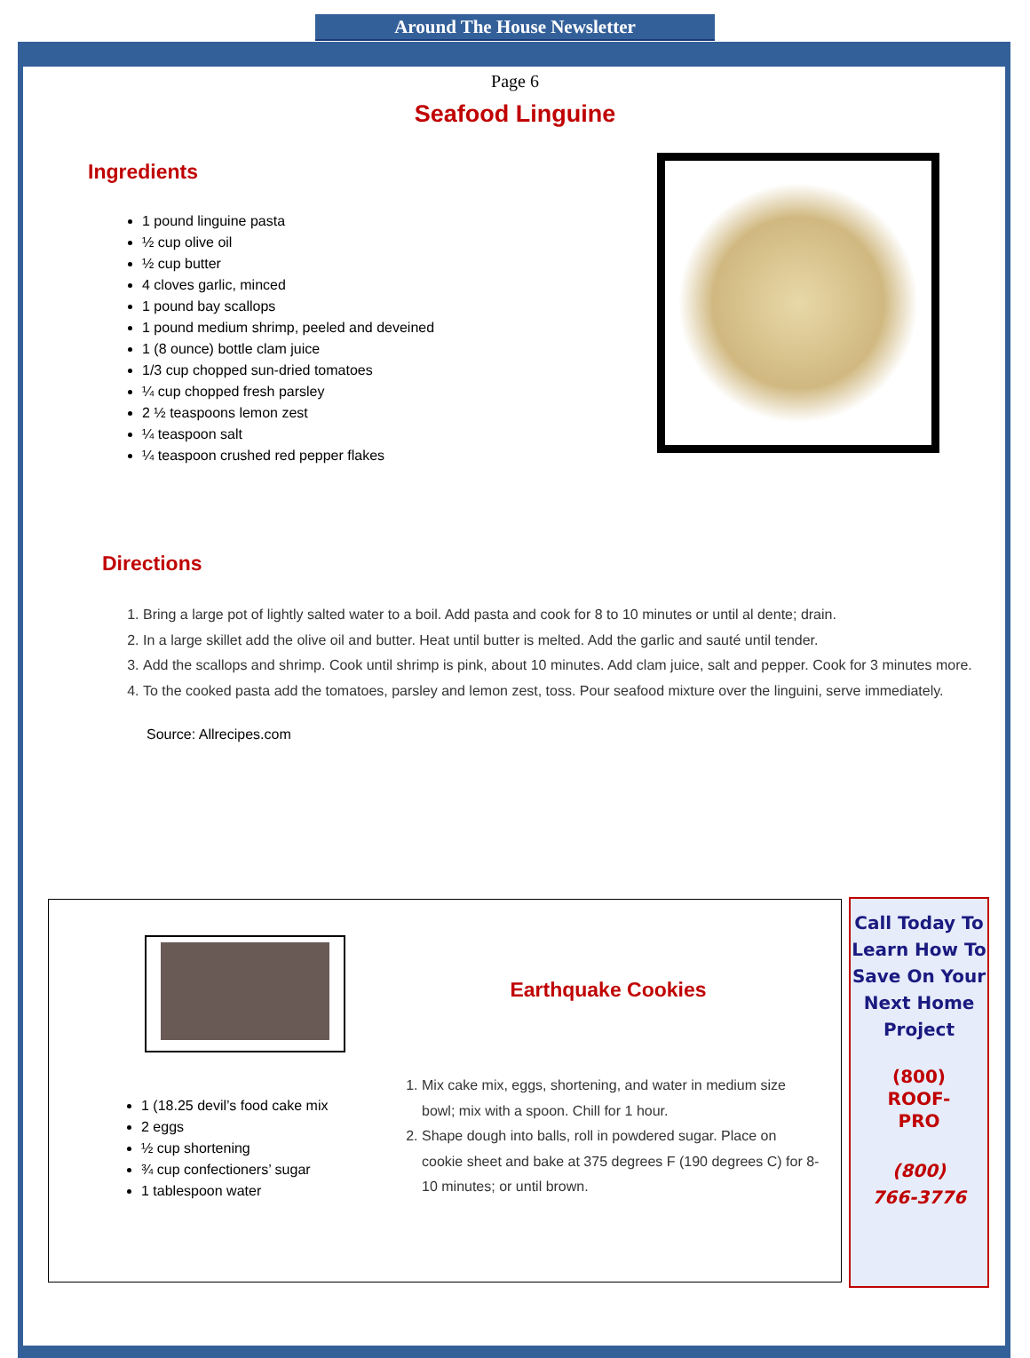Around The House Newsletter
Page 6
Seafood Linguine
Ingredients
1 pound linguine pasta
½ cup olive oil
½ cup butter
4 cloves garlic, minced
1 pound bay scallops
1 pound medium shrimp, peeled and deveined
1 (8 ounce) bottle clam juice
1/3 cup chopped sun-dried tomatoes
¼ cup chopped fresh parsley
2 ½ teaspoons lemon zest
¼ teaspoon salt
¼ teaspoon crushed red pepper flakes
Directions
1. Bring a large pot of lightly salted water to a boil. Add pasta and cook for 8 to 10 minutes or until al dente; drain.
2. In a large skillet add the olive oil and butter. Heat until butter is melted. Add the garlic and sauté until tender.
3. Add the scallops and shrimp. Cook until shrimp is pink, about 10 minutes. Add clam juice, salt and pepper. Cook for 3 minutes more.
4. To the cooked pasta add the tomatoes, parsley and lemon zest, toss. Pour seafood mixture over the linguini, serve immediately.
Source: Allrecipes.com
1 (18.25 devil’s food cake mix
2 eggs
½ cup shortening
¾ cup confectioners’ sugar
1 tablespoon water
Earthquake Cookies
1. Mix cake mix, eggs, shortening, and water in medium size bowl; mix with a spoon. Chill for 1 hour.
2. Shape dough into balls, roll in powdered sugar. Place on cookie sheet and bake at 375 degrees F (190 degrees C) for 8-10 minutes; or until brown.
Call Today To Learn How To Save On Your Next Home Project
(800)
ROOF-
PRO
(800)
766-3776